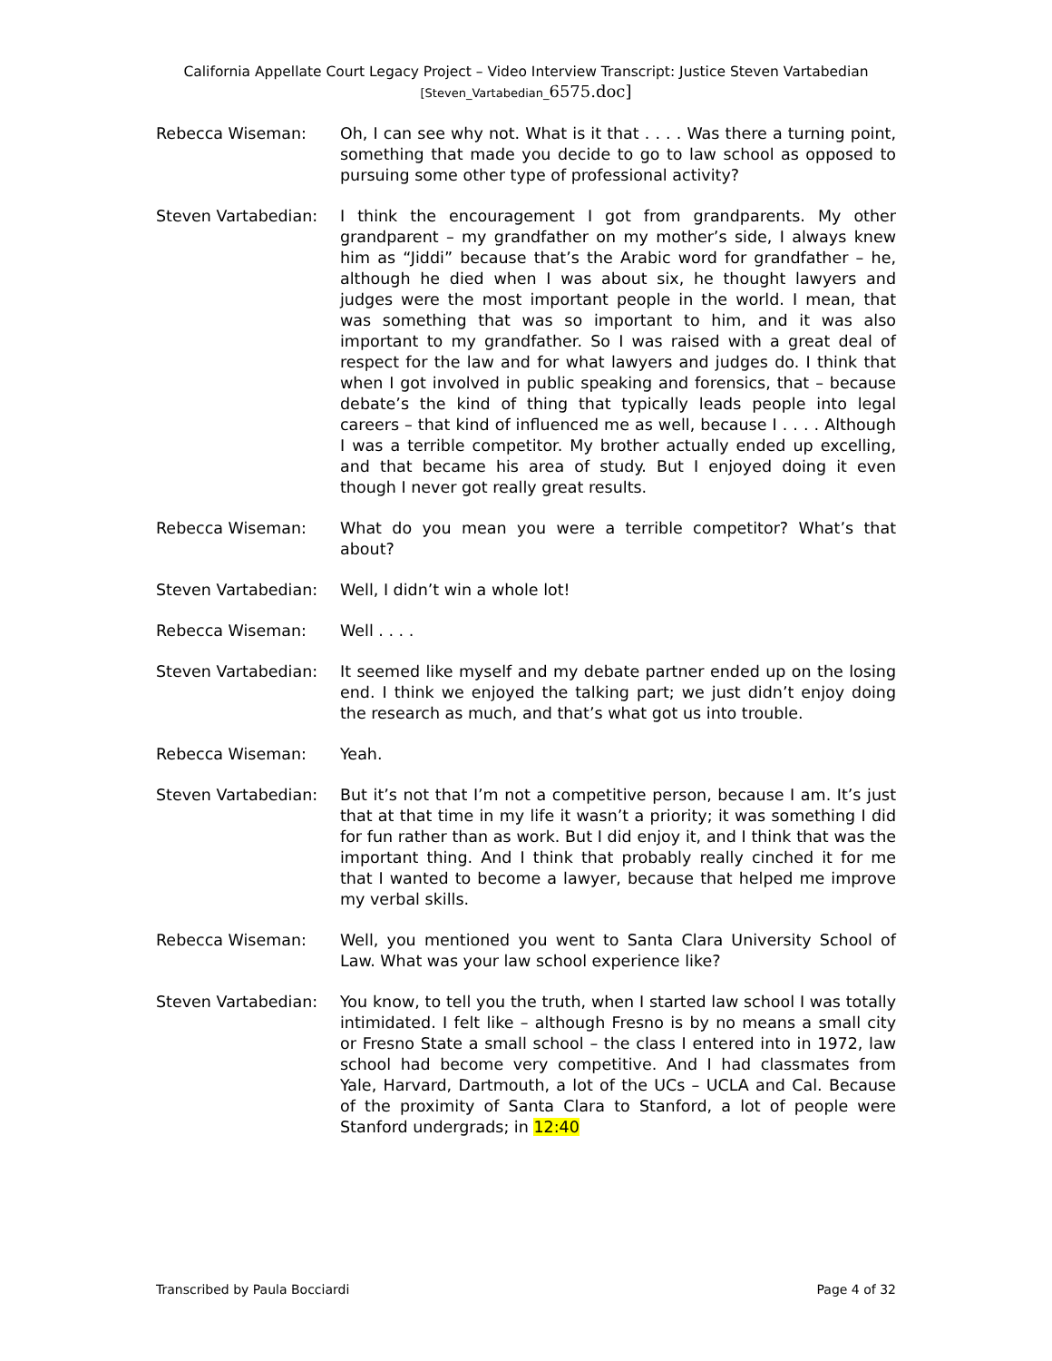California Appellate Court Legacy Project – Video Interview Transcript: Justice Steven Vartabedian
[Steven_Vartabedian_6575.doc]
Rebecca Wiseman: Oh, I can see why not. What is it that . . . . Was there a turning point, something that made you decide to go to law school as opposed to pursuing some other type of professional activity?
Steven Vartabedian: I think the encouragement I got from grandparents. My other grandparent – my grandfather on my mother’s side, I always knew him as “Jiddi” because that’s the Arabic word for grandfather – he, although he died when I was about six, he thought lawyers and judges were the most important people in the world. I mean, that was something that was so important to him, and it was also important to my grandfather. So I was raised with a great deal of respect for the law and for what lawyers and judges do. I think that when I got involved in public speaking and forensics, that – because debate’s the kind of thing that typically leads people into legal careers – that kind of influenced me as well, because I . . . . Although I was a terrible competitor. My brother actually ended up excelling, and that became his area of study. But I enjoyed doing it even though I never got really great results.
Rebecca Wiseman: What do you mean you were a terrible competitor? What’s that about?
Steven Vartabedian: Well, I didn’t win a whole lot!
Rebecca Wiseman: Well . . . .
Steven Vartabedian: It seemed like myself and my debate partner ended up on the losing end. I think we enjoyed the talking part; we just didn’t enjoy doing the research as much, and that’s what got us into trouble.
Rebecca Wiseman: Yeah.
Steven Vartabedian: But it’s not that I’m not a competitive person, because I am. It’s just that at that time in my life it wasn’t a priority; it was something I did for fun rather than as work. But I did enjoy it, and I think that was the important thing. And I think that probably really cinched it for me that I wanted to become a lawyer, because that helped me improve my verbal skills.
Rebecca Wiseman: Well, you mentioned you went to Santa Clara University School of Law. What was your law school experience like?
Steven Vartabedian: You know, to tell you the truth, when I started law school I was totally intimidated. I felt like – although Fresno is by no means a small city or Fresno State a small school – the class I entered into in 1972, law school had become very competitive. And I had classmates from Yale, Harvard, Dartmouth, a lot of the UCs – UCLA and Cal. Because of the proximity of Santa Clara to Stanford, a lot of people were Stanford undergrads; in 12:40
Transcribed by Paula Bocciardi Page 4 of 32